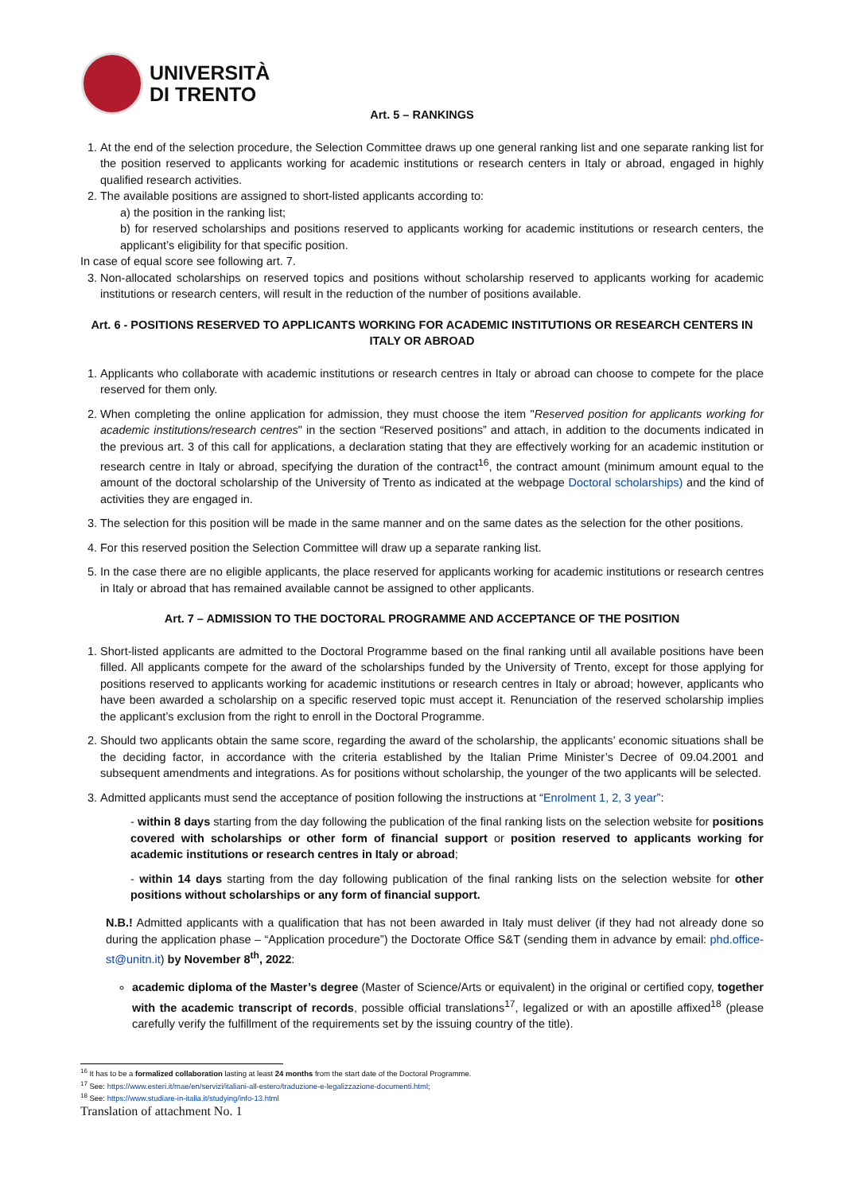UNIVERSITÀ
DI TRENTO
Art. 5 – RANKINGS
1. At the end of the selection procedure, the Selection Committee draws up one general ranking list and one separate ranking list for the position reserved to applicants working for academic institutions or research centers in Italy or abroad, engaged in highly qualified research activities.
2. The available positions are assigned to short-listed applicants according to:
a) the position in the ranking list;
b) for reserved scholarships and positions reserved to applicants working for academic institutions or research centers, the applicant’s eligibility for that specific position.
In case of equal score see following art. 7.
3. Non-allocated scholarships on reserved topics and positions without scholarship reserved to applicants working for academic institutions or research centers, will result in the reduction of the number of positions available.
Art. 6 - POSITIONS RESERVED TO APPLICANTS WORKING FOR ACADEMIC INSTITUTIONS OR RESEARCH CENTERS IN ITALY OR ABROAD
1. Applicants who collaborate with academic institutions or research centres in Italy or abroad can choose to compete for the place reserved for them only.
2. When completing the online application for admission, they must choose the item "Reserved position for applicants working for academic institutions/research centres" in the section “Reserved positions” and attach, in addition to the documents indicated in the previous art. 3 of this call for applications, a declaration stating that they are effectively working for an academic institution or research centre in Italy or abroad, specifying the duration of the contract<sup>16</sup>, the contract amount (minimum amount equal to the amount of the doctoral scholarship of the University of Trento as indicated at the webpage Doctoral scholarships) and the kind of activities they are engaged in.
3. The selection for this position will be made in the same manner and on the same dates as the selection for the other positions.
4. For this reserved position the Selection Committee will draw up a separate ranking list.
5. In the case there are no eligible applicants, the place reserved for applicants working for academic institutions or research centres in Italy or abroad that has remained available cannot be assigned to other applicants.
Art. 7 – ADMISSION TO THE DOCTORAL PROGRAMME AND ACCEPTANCE OF THE POSITION
1. Short-listed applicants are admitted to the Doctoral Programme based on the final ranking until all available positions have been filled. All applicants compete for the award of the scholarships funded by the University of Trento, except for those applying for positions reserved to applicants working for academic institutions or research centres in Italy or abroad; however, applicants who have been awarded a scholarship on a specific reserved topic must accept it. Renunciation of the reserved scholarship implies the applicant’s exclusion from the right to enroll in the Doctoral Programme.
2. Should two applicants obtain the same score, regarding the award of the scholarship, the applicants’ economic situations shall be the deciding factor, in accordance with the criteria established by the Italian Prime Minister’s Decree of 09.04.2001 and subsequent amendments and integrations. As for positions without scholarship, the younger of the two applicants will be selected.
3. Admitted applicants must send the acceptance of position following the instructions at “Enrolment 1, 2, 3 year”:
- within 8 days starting from the day following the publication of the final ranking lists on the selection website for positions covered with scholarships or other form of financial support or position reserved to applicants working for academic institutions or research centres in Italy or abroad;
- within 14 days starting from the day following publication of the final ranking lists on the selection website for other positions without scholarships or any form of financial support.
N.B.! Admitted applicants with a qualification that has not been awarded in Italy must deliver (if they had not already done so during the application phase – “Application procedure”) the Doctorate Office S&T (sending them in advance by email: phd.office-st@unitn.it) by November 8<sup>th</sup>, 2022:
academic diploma of the Master’s degree (Master of Science/Arts or equivalent) in the original or certified copy, together with the academic transcript of records, possible official translations<sup>17</sup>, legalized or with an apostille affixed<sup>18</sup> (please carefully verify the fulfillment of the requirements set by the issuing country of the title).
<sup>16</sup> It has to be a formalized collaboration lasting at least 24 months from the start date of the Doctoral Programme.
<sup>17</sup> See: https://www.esteri.it/mae/en/servizi/italiani-all-estero/traduzione-e-legalizzazione-documenti.html;
<sup>18</sup> See: https://www.studiare-in-italia.it/studying/info-13.html
Translation of attachment No. 1